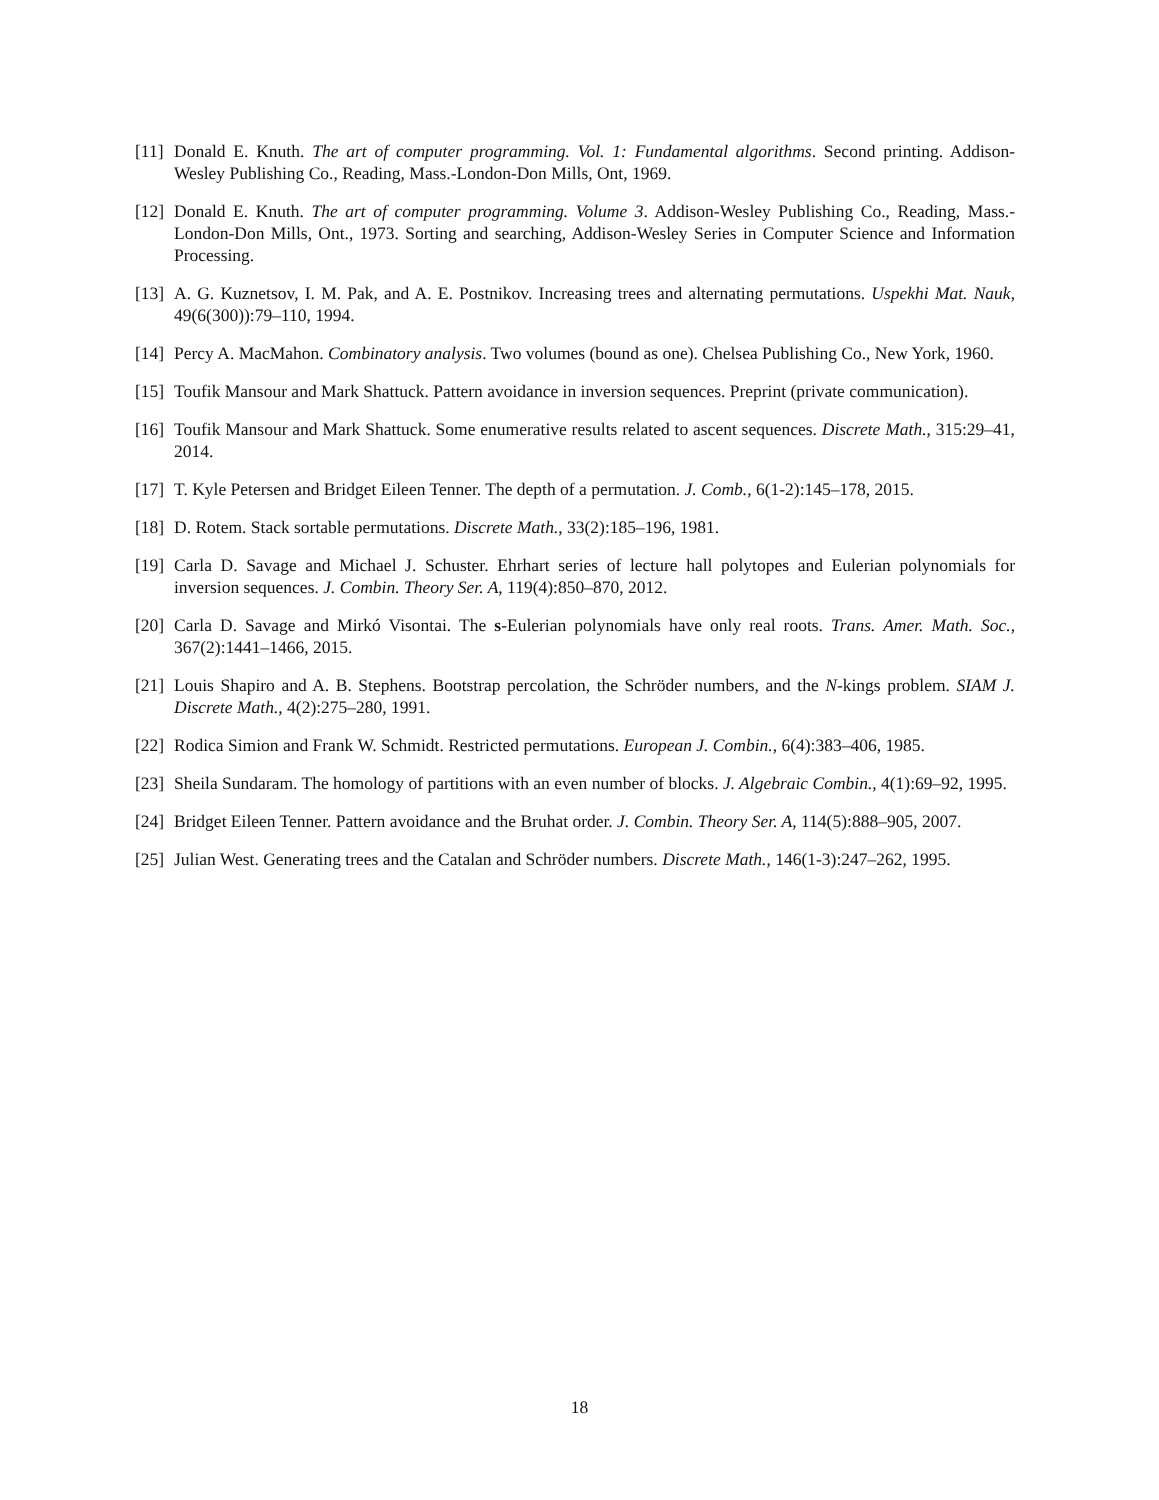[11] Donald E. Knuth. The art of computer programming. Vol. 1: Fundamental algorithms. Second printing. Addison-Wesley Publishing Co., Reading, Mass.-London-Don Mills, Ont, 1969.
[12] Donald E. Knuth. The art of computer programming. Volume 3. Addison-Wesley Publishing Co., Reading, Mass.-London-Don Mills, Ont., 1973. Sorting and searching, Addison-Wesley Series in Computer Science and Information Processing.
[13] A. G. Kuznetsov, I. M. Pak, and A. E. Postnikov. Increasing trees and alternating permutations. Uspekhi Mat. Nauk, 49(6(300)):79–110, 1994.
[14] Percy A. MacMahon. Combinatory analysis. Two volumes (bound as one). Chelsea Publishing Co., New York, 1960.
[15] Toufik Mansour and Mark Shattuck. Pattern avoidance in inversion sequences. Preprint (private communication).
[16] Toufik Mansour and Mark Shattuck. Some enumerative results related to ascent sequences. Discrete Math., 315:29–41, 2014.
[17] T. Kyle Petersen and Bridget Eileen Tenner. The depth of a permutation. J. Comb., 6(1-2):145–178, 2015.
[18] D. Rotem. Stack sortable permutations. Discrete Math., 33(2):185–196, 1981.
[19] Carla D. Savage and Michael J. Schuster. Ehrhart series of lecture hall polytopes and Eulerian polynomials for inversion sequences. J. Combin. Theory Ser. A, 119(4):850–870, 2012.
[20] Carla D. Savage and Mirkó Visontai. The s-Eulerian polynomials have only real roots. Trans. Amer. Math. Soc., 367(2):1441–1466, 2015.
[21] Louis Shapiro and A. B. Stephens. Bootstrap percolation, the Schröder numbers, and the N-kings problem. SIAM J. Discrete Math., 4(2):275–280, 1991.
[22] Rodica Simion and Frank W. Schmidt. Restricted permutations. European J. Combin., 6(4):383–406, 1985.
[23] Sheila Sundaram. The homology of partitions with an even number of blocks. J. Algebraic Combin., 4(1):69–92, 1995.
[24] Bridget Eileen Tenner. Pattern avoidance and the Bruhat order. J. Combin. Theory Ser. A, 114(5):888–905, 2007.
[25] Julian West. Generating trees and the Catalan and Schröder numbers. Discrete Math., 146(1-3):247–262, 1995.
18